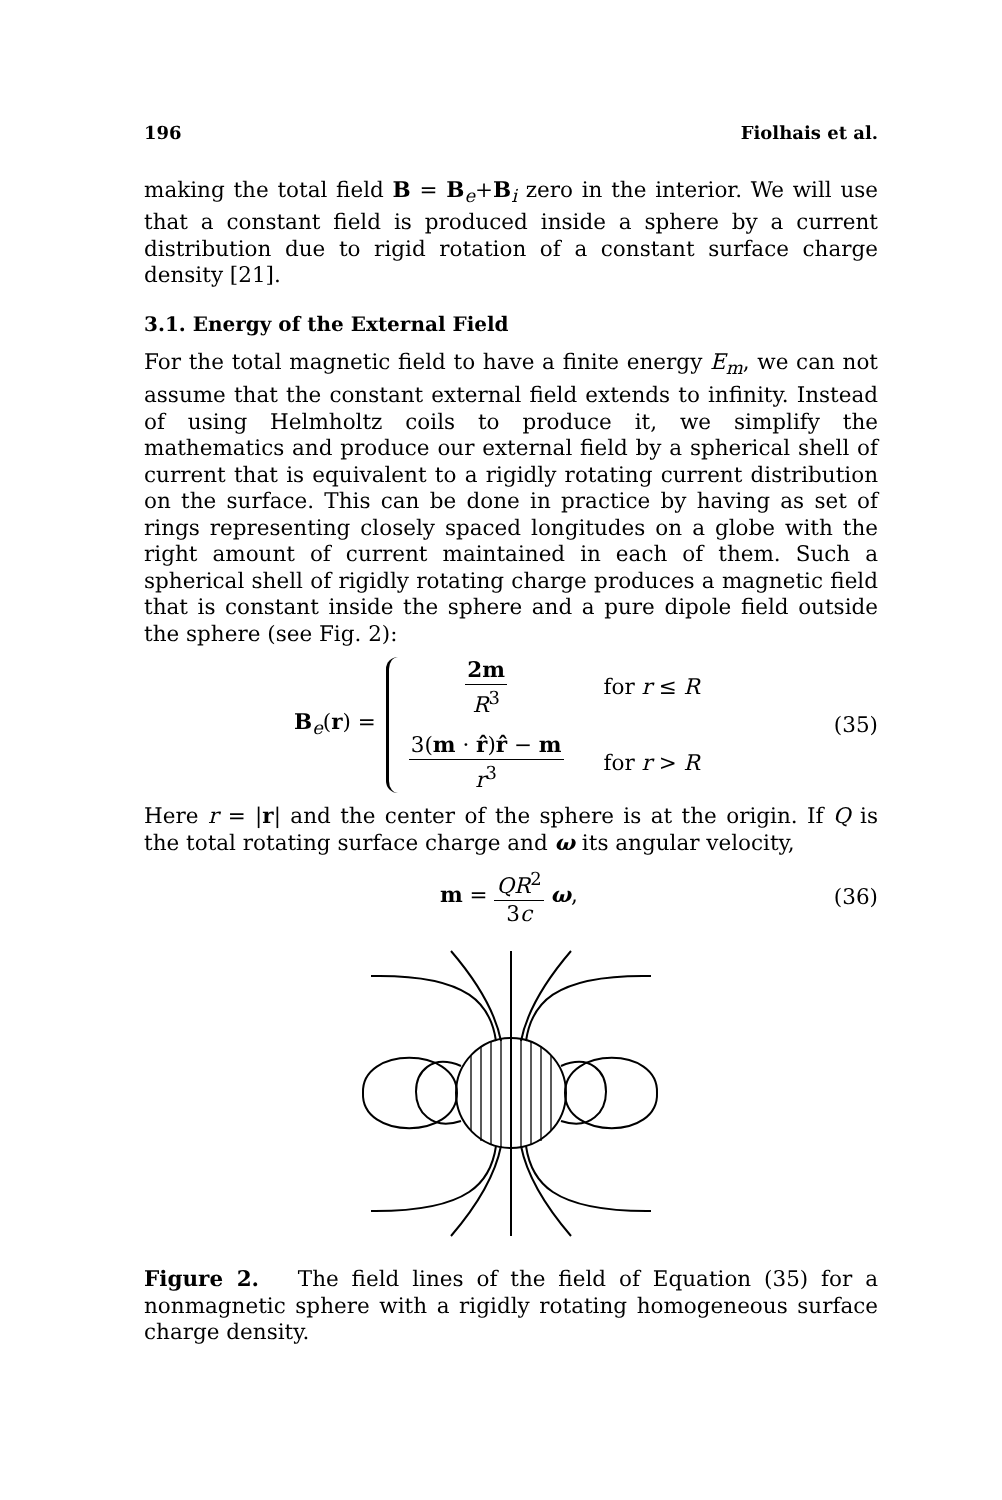196 Fiolhais et al.
making the total field B = B<sub>e</sub>+B<sub>i</sub> zero in the interior. We will use that a constant field is produced inside a sphere by a current distribution due to rigid rotation of a constant surface charge density [21].
3.1. Energy of the External Field
For the total magnetic field to have a finite energy E<sub>m</sub>, we can not assume that the constant external field extends to infinity. Instead of using Helmholtz coils to produce it, we simplify the mathematics and produce our external field by a spherical shell of current that is equivalent to a rigidly rotating current distribution on the surface. This can be done in practice by having as set of rings representing closely spaced longitudes on a globe with the right amount of current maintained in each of them. Such a spherical shell of rigidly rotating charge produces a magnetic field that is constant inside the sphere and a pure dipole field outside the sphere (see Fig. 2):
B<sub>e</sub>(r) = 2m R<sup>3</sup> for r ≤ R 3(m · r̂)r̂ − m r<sup>3</sup> for r > R (35)
Here r = |r| and the center of the sphere is at the origin. If Q is the total rotating surface charge and ω its angular velocity,
m = QR<sup>2</sup> 3c ω, (36)
Figure 2. The field lines of the field of Equation (35) for a nonmagnetic sphere with a rigidly rotating homogeneous surface charge density.